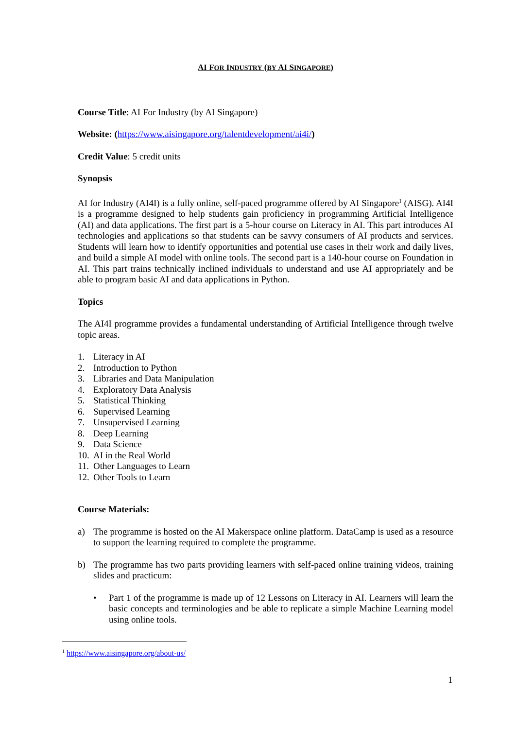AI FOR INDUSTRY (BY AI SINGAPORE)
Course Title: AI For Industry (by AI Singapore)
Website: (https://www.aisingapore.org/talentdevelopment/ai4i/)
Credit Value: 5 credit units
Synopsis
AI for Industry (AI4I) is a fully online, self-paced programme offered by AI Singapore<sup>1</sup> (AISG). AI4I is a programme designed to help students gain proficiency in programming Artificial Intelligence (AI) and data applications. The first part is a 5-hour course on Literacy in AI. This part introduces AI technologies and applications so that students can be savvy consumers of AI products and services. Students will learn how to identify opportunities and potential use cases in their work and daily lives, and build a simple AI model with online tools. The second part is a 140-hour course on Foundation in AI. This part trains technically inclined individuals to understand and use AI appropriately and be able to program basic AI and data applications in Python.
Topics
The AI4I programme provides a fundamental understanding of Artificial Intelligence through twelve topic areas.
1. Literacy in AI
2. Introduction to Python
3. Libraries and Data Manipulation
4. Exploratory Data Analysis
5. Statistical Thinking
6. Supervised Learning
7. Unsupervised Learning
8. Deep Learning
9. Data Science
10. AI in the Real World
11. Other Languages to Learn
12. Other Tools to Learn
Course Materials:
a) The programme is hosted on the AI Makerspace online platform. DataCamp is used as a resource to support the learning required to complete the programme.
b) The programme has two parts providing learners with self-paced online training videos, training slides and practicum:
• Part 1 of the programme is made up of 12 Lessons on Literacy in AI. Learners will learn the basic concepts and terminologies and be able to replicate a simple Machine Learning model using online tools.
<sup>1</sup> https://www.aisingapore.org/about-us/
1